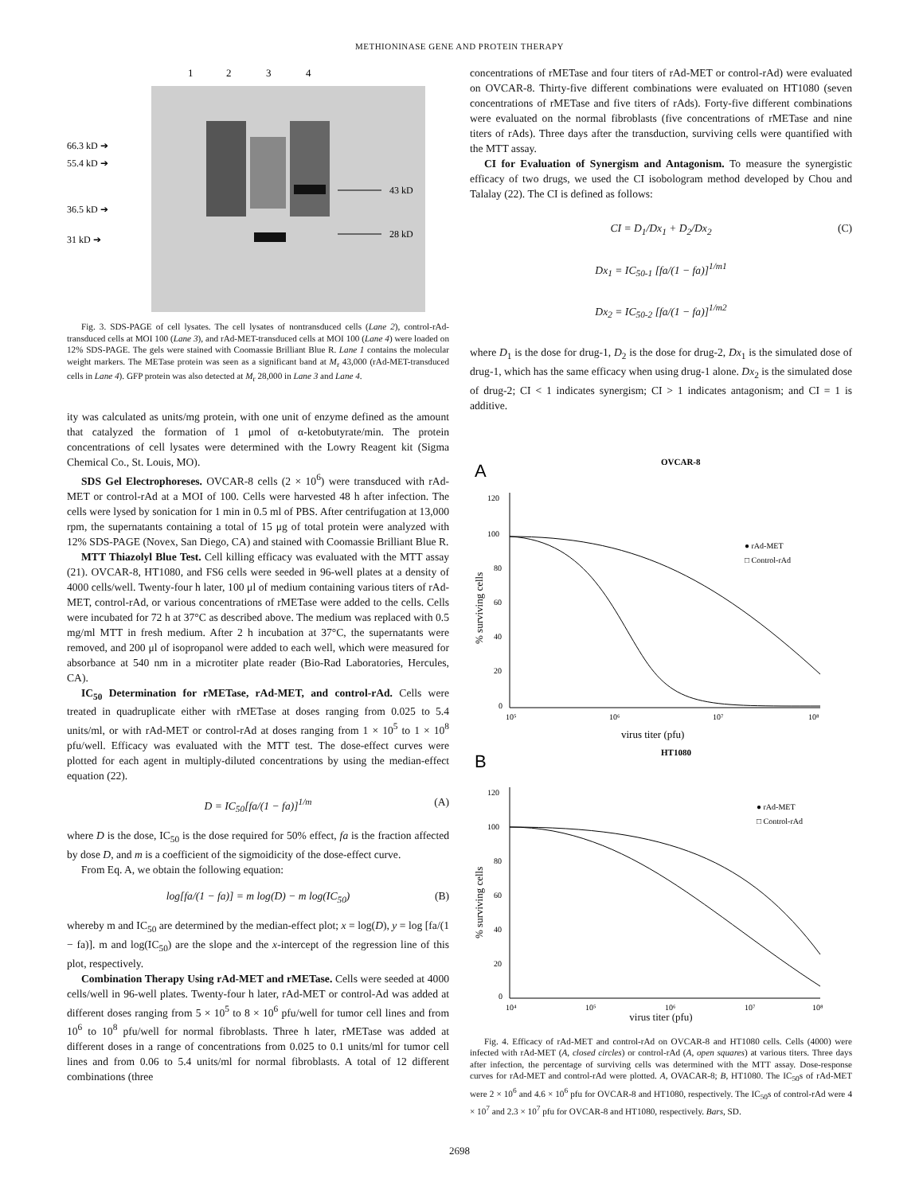METHIONINASE GENE AND PROTEIN THERAPY
1
2
3
4
66.3 kD ➔
55.4 kD ➔
36.5 kD ➔
31 kD ➔
43 kD
28 kD
Fig. 3. SDS-PAGE of cell lysates. The cell lysates of nontransduced cells (Lane 2), control-rAd-transduced cells at MOI 100 (Lane 3), and rAd-MET-transduced cells at MOI 100 (Lane 4) were loaded on 12% SDS-PAGE. The gels were stained with Coomassie Brilliant Blue R. Lane 1 contains the molecular weight markers. The METase protein was seen as a significant band at M<sub>r</sub> 43,000 (rAd-MET-transduced cells in Lane 4). GFP protein was also detected at M<sub>r</sub> 28,000 in Lane 3 and Lane 4.
ity was calculated as units/mg protein, with one unit of enzyme defined as the amount that catalyzed the formation of 1 μmol of α-ketobutyrate/min. The protein concentrations of cell lysates were determined with the Lowry Reagent kit (Sigma Chemical Co., St. Louis, MO).
SDS Gel Electrophoreses. OVCAR-8 cells (2 × 10<sup>6</sup>) were transduced with rAd-MET or control-rAd at a MOI of 100. Cells were harvested 48 h after infection. The cells were lysed by sonication for 1 min in 0.5 ml of PBS. After centrifugation at 13,000 rpm, the supernatants containing a total of 15 μg of total protein were analyzed with 12% SDS-PAGE (Novex, San Diego, CA) and stained with Coomassie Brilliant Blue R.
MTT Thiazolyl Blue Test. Cell killing efficacy was evaluated with the MTT assay (21). OVCAR-8, HT1080, and FS6 cells were seeded in 96-well plates at a density of 4000 cells/well. Twenty-four h later, 100 μl of medium containing various titers of rAd-MET, control-rAd, or various concentrations of rMETase were added to the cells. Cells were incubated for 72 h at 37°C as described above. The medium was replaced with 0.5 mg/ml MTT in fresh medium. After 2 h incubation at 37°C, the supernatants were removed, and 200 μl of isopropanol were added to each well, which were measured for absorbance at 540 nm in a microtiter plate reader (Bio-Rad Laboratories, Hercules, CA).
IC<sub>50</sub> Determination for rMETase, rAd-MET, and control-rAd. Cells were treated in quadruplicate either with rMETase at doses ranging from 0.025 to 5.4 units/ml, or with rAd-MET or control-rAd at doses ranging from 1 × 10<sup>5</sup> to 1 × 10<sup>8</sup> pfu/well. Efficacy was evaluated with the MTT test. The dose-effect curves were plotted for each agent in multiply-diluted concentrations by using the median-effect equation (22).
D = IC<sub>50</sub>[fa/(1 − fa)]<sup>1/m</sup> (A)
where D is the dose, IC<sub>50</sub> is the dose required for 50% effect, fa is the fraction affected by dose D, and m is a coefficient of the sigmoidicity of the dose-effect curve.
From Eq. A, we obtain the following equation:
log[fa/(1 − fa)] = m log(D) − m log(IC<sub>50</sub>) (B)
whereby m and IC<sub>50</sub> are determined by the median-effect plot; x = log(D), y = log [fa/(1 − fa)]. m and log(IC<sub>50</sub>) are the slope and the x-intercept of the regression line of this plot, respectively.
Combination Therapy Using rAd-MET and rMETase. Cells were seeded at 4000 cells/well in 96-well plates. Twenty-four h later, rAd-MET or control-Ad was added at different doses ranging from 5 × 10<sup>5</sup> to 8 × 10<sup>6</sup> pfu/well for tumor cell lines and from 10<sup>6</sup> to 10<sup>8</sup> pfu/well for normal fibroblasts. Three h later, rMETase was added at different doses in a range of concentrations from 0.025 to 0.1 units/ml for tumor cell lines and from 0.06 to 5.4 units/ml for normal fibroblasts. A total of 12 different combinations (three
concentrations of rMETase and four titers of rAd-MET or control-rAd) were evaluated on OVCAR-8. Thirty-five different combinations were evaluated on HT1080 (seven concentrations of rMETase and five titers of rAds). Forty-five different combinations were evaluated on the normal fibroblasts (five concentrations of rMETase and nine titers of rAds). Three days after the transduction, surviving cells were quantified with the MTT assay.
CI for Evaluation of Synergism and Antagonism. To measure the synergistic efficacy of two drugs, we used the CI isobologram method developed by Chou and Talalay (22). The CI is defined as follows:
CI = D<sub>1</sub>/Dx<sub>1</sub> + D<sub>2</sub>/Dx<sub>2</sub> (C)
Dx<sub>1</sub> = IC<sub>50-1</sub> [fa/(1 − fa)]<sup>1/m1</sup>
Dx<sub>2</sub> = IC<sub>50-2</sub> [fa/(1 − fa)]<sup>1/m2</sup>
where D<sub>1</sub> is the dose for drug-1, D<sub>2</sub> is the dose for drug-2, Dx<sub>1</sub> is the simulated dose of drug-1, which has the same efficacy when using drug-1 alone. Dx<sub>2</sub> is the simulated dose of drug-2; CI < 1 indicates synergism; CI > 1 indicates antagonism; and CI = 1 is additive.
A
OVCAR-8
120
100
80
60
40
20
0
10⁵
10⁶
10⁷
10⁸
virus titer (pfu)
% surviving cells
● rAd-MET
□ Control-rAd
B
HT1080
120
100
80
60
40
20
0
10⁴
10⁵
10⁶
10⁷
10⁸
% surviving cells
● rAd-MET
□ Control-rAd
virus titer (pfu)
Fig. 4. Efficacy of rAd-MET and control-rAd on OVCAR-8 and HT1080 cells. Cells (4000) were infected with rAd-MET (A, closed circles) or control-rAd (A, open squares) at various titers. Three days after infection, the percentage of surviving cells was determined with the MTT assay. Dose-response curves for rAd-MET and control-rAd were plotted. A, OVACAR-8; B, HT1080. The IC<sub>50</sub>s of rAd-MET were 2 × 10<sup>6</sup> and 4.6 × 10<sup>6</sup> pfu for OVCAR-8 and HT1080, respectively. The IC<sub>50</sub>s of control-rAd were 4 × 10<sup>7</sup> and 2.3 × 10<sup>7</sup> pfu for OVCAR-8 and HT1080, respectively. Bars, SD.
2698